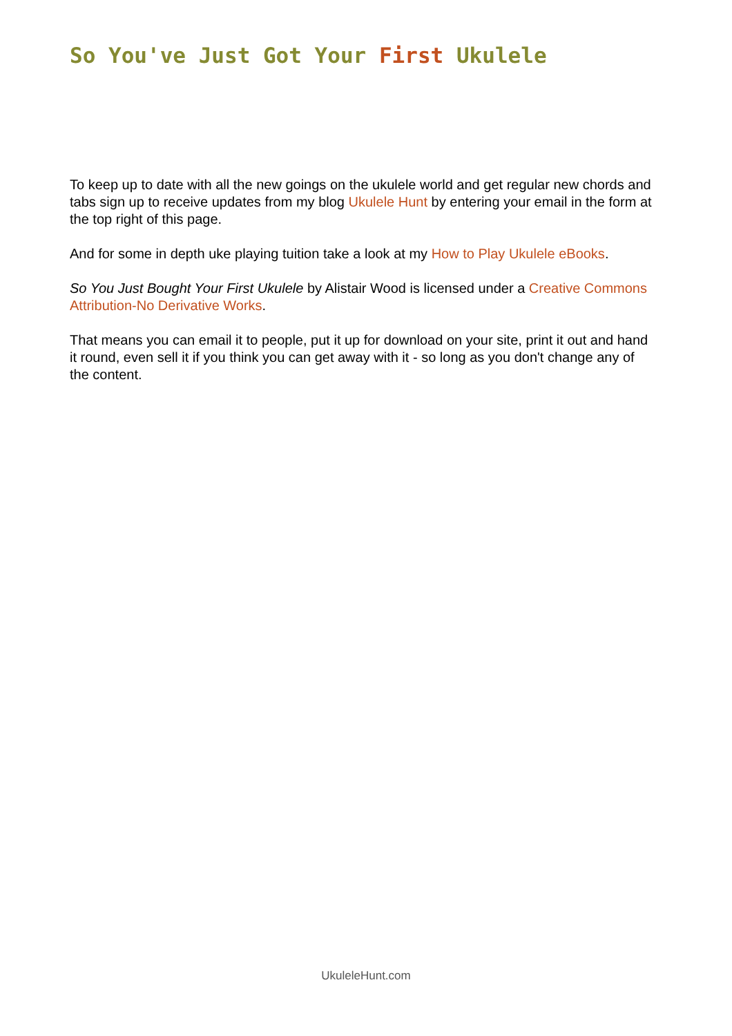So You've Just Got Your First Ukulele
To keep up to date with all the new goings on the ukulele world and get regular new chords and tabs sign up to receive updates from my blog Ukulele Hunt by entering your email in the form at the top right of this page.
And for some in depth uke playing tuition take a look at my How to Play Ukulele eBooks.
So You Just Bought Your First Ukulele by Alistair Wood is licensed under a Creative Commons Attribution-No Derivative Works.
That means you can email it to people, put it up for download on your site, print it out and hand it round, even sell it if you think you can get away with it - so long as you don't change any of the content.
UkuleleHunt.com